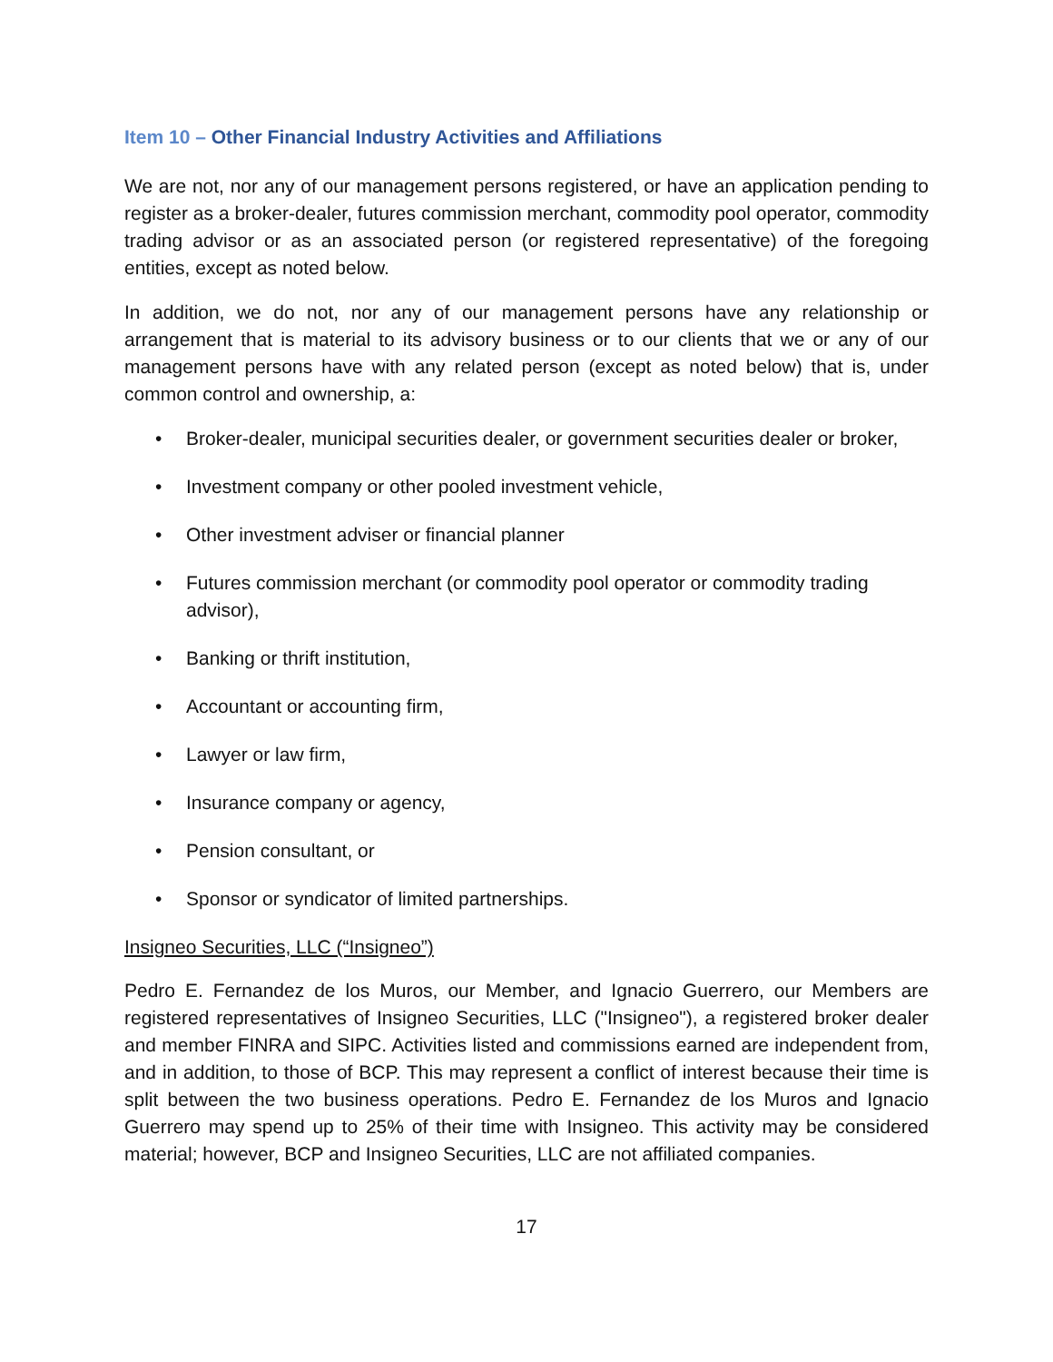Item 10 – Other Financial Industry Activities and Affiliations
We are not, nor any of our management persons registered, or have an application pending to register as a broker-dealer, futures commission merchant, commodity pool operator, commodity trading advisor or as an associated person (or registered representative) of the foregoing entities, except as noted below.
In addition, we do not, nor any of our management persons have any relationship or arrangement that is material to its advisory business or to our clients that we or any of our management persons have with any related person (except as noted below) that is, under common control and ownership, a:
• Broker-dealer, municipal securities dealer, or government securities dealer or broker,
• Investment company or other pooled investment vehicle,
• Other investment adviser or financial planner
• Futures commission merchant (or commodity pool operator or commodity trading advisor),
• Banking or thrift institution,
• Accountant or accounting firm,
• Lawyer or law firm,
• Insurance company or agency,
• Pension consultant, or
• Sponsor or syndicator of limited partnerships.
Insigneo Securities, LLC (“Insigneo”)
Pedro E. Fernandez de los Muros, our Member, and Ignacio Guerrero, our Members are registered representatives of Insigneo Securities, LLC ("Insigneo"), a registered broker dealer and member FINRA and SIPC. Activities listed and commissions earned are independent from, and in addition, to those of BCP. This may represent a conflict of interest because their time is split between the two business operations. Pedro E. Fernandez de los Muros and Ignacio Guerrero may spend up to 25% of their time with Insigneo. This activity may be considered material; however, BCP and Insigneo Securities, LLC are not affiliated companies.
17